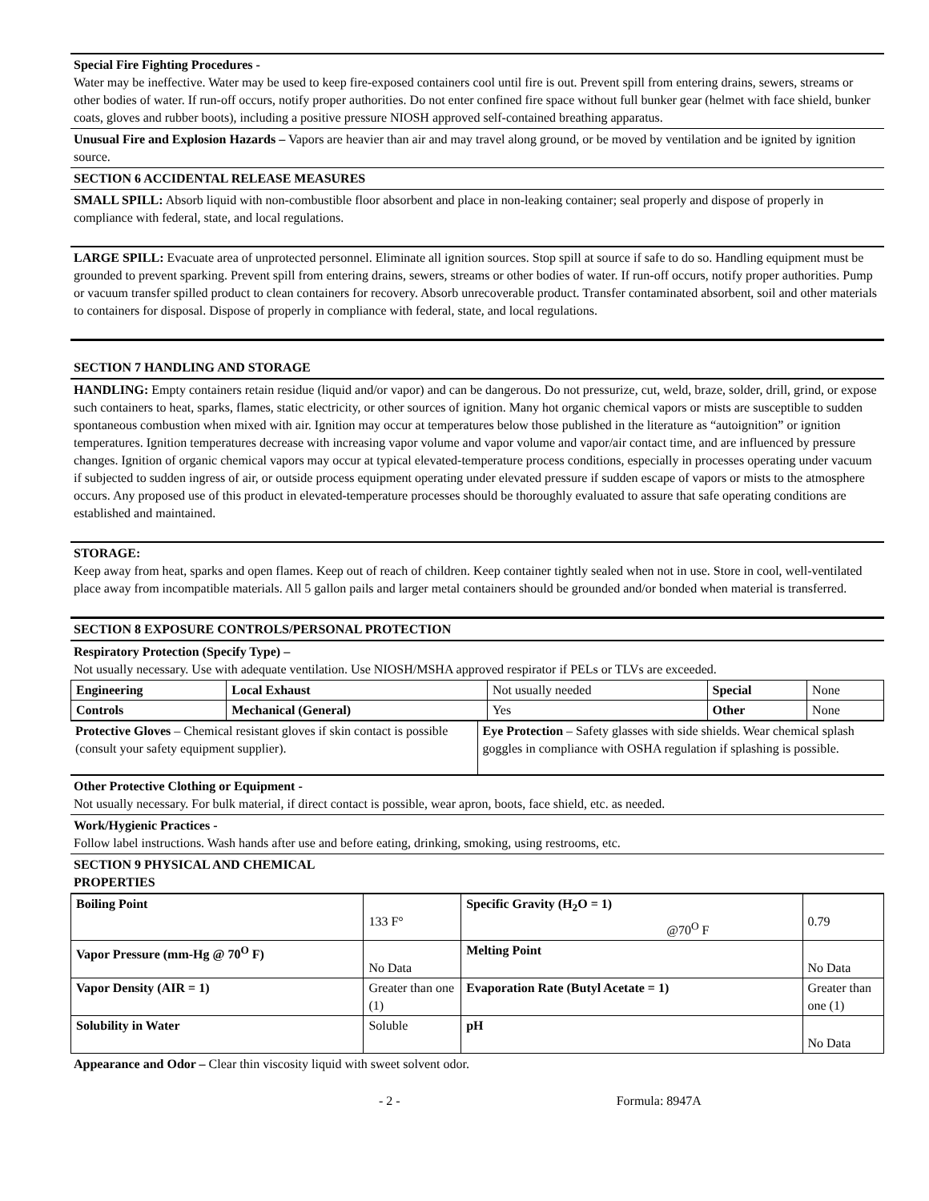Special Fire Fighting Procedures -
Water may be ineffective. Water may be used to keep fire-exposed containers cool until fire is out. Prevent spill from entering drains, sewers, streams or other bodies of water. If run-off occurs, notify proper authorities. Do not enter confined fire space without full bunker gear (helmet with face shield, bunker coats, gloves and rubber boots), including a positive pressure NIOSH approved self-contained breathing apparatus.
Unusual Fire and Explosion Hazards – Vapors are heavier than air and may travel along ground, or be moved by ventilation and be ignited by ignition source.
SECTION 6 ACCIDENTAL RELEASE MEASURES
SMALL SPILL: Absorb liquid with non-combustible floor absorbent and place in non-leaking container; seal properly and dispose of properly in compliance with federal, state, and local regulations.
LARGE SPILL: Evacuate area of unprotected personnel. Eliminate all ignition sources. Stop spill at source if safe to do so. Handling equipment must be grounded to prevent sparking. Prevent spill from entering drains, sewers, streams or other bodies of water. If run-off occurs, notify proper authorities. Pump or vacuum transfer spilled product to clean containers for recovery. Absorb unrecoverable product. Transfer contaminated absorbent, soil and other materials to containers for disposal. Dispose of properly in compliance with federal, state, and local regulations.
SECTION 7 HANDLING AND STORAGE
HANDLING: Empty containers retain residue (liquid and/or vapor) and can be dangerous. Do not pressurize, cut, weld, braze, solder, drill, grind, or expose such containers to heat, sparks, flames, static electricity, or other sources of ignition. Many hot organic chemical vapors or mists are susceptible to sudden spontaneous combustion when mixed with air. Ignition may occur at temperatures below those published in the literature as “autoignition” or ignition temperatures. Ignition temperatures decrease with increasing vapor volume and vapor volume and vapor/air contact time, and are influenced by pressure changes. Ignition of organic chemical vapors may occur at typical elevated-temperature process conditions, especially in processes operating under vacuum if subjected to sudden ingress of air, or outside process equipment operating under elevated pressure if sudden escape of vapors or mists to the atmosphere occurs. Any proposed use of this product in elevated-temperature processes should be thoroughly evaluated to assure that safe operating conditions are established and maintained.
STORAGE:
Keep away from heat, sparks and open flames. Keep out of reach of children. Keep container tightly sealed when not in use. Store in cool, well-ventilated place away from incompatible materials. All 5 gallon pails and larger metal containers should be grounded and/or bonded when material is transferred.
SECTION 8 EXPOSURE CONTROLS/PERSONAL PROTECTION
Respiratory Protection (Specify Type) –
Not usually necessary. Use with adequate ventilation. Use NIOSH/MSHA approved respirator if PELs or TLVs are exceeded.
| Engineering | Local Exhaust | Not usually needed | Special | None |
| Controls | Mechanical (General) | Yes | Other | None |
| Protective Gloves – Chemical resistant gloves if skin contact is possible (consult your safety equipment supplier). | Eye Protection – Safety glasses with side shields. Wear chemical splash goggles in compliance with OSHA regulation if splashing is possible. |
Other Protective Clothing or Equipment -
Not usually necessary. For bulk material, if direct contact is possible, wear apron, boots, face shield, etc. as needed.
Work/Hygienic Practices -
Follow label instructions. Wash hands after use and before eating, drinking, smoking, using restrooms, etc.
SECTION 9 PHYSICAL AND CHEMICAL
PROPERTIES
| Boiling Point | 133 F° | Specific Gravity (H<sub>2</sub>O = 1) @70<sup>O</sup> F | 0.79 |
| Vapor Pressure (mm-Hg @ 70<sup>O</sup> F) | No Data | Melting Point | No Data |
| Vapor Density (AIR = 1) | Greater than one (1) | Evaporation Rate (Butyl Acetate = 1) | Greater than one (1) |
| Solubility in Water | Soluble | pH | No Data |
Appearance and Odor – Clear thin viscosity liquid with sweet solvent odor.
- 2 - Formula: 8947A